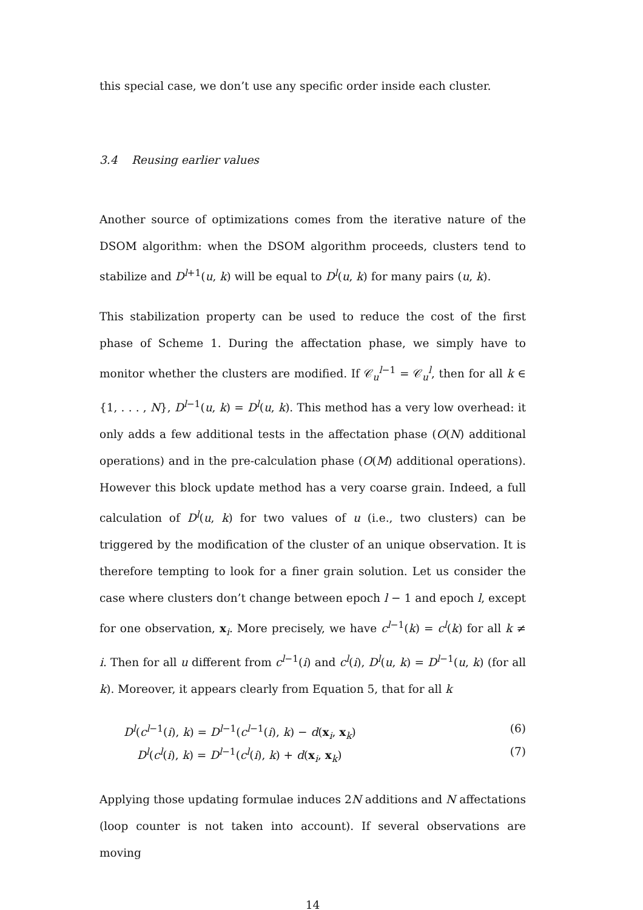this special case, we don’t use any specific order inside each cluster.
3.4 Reusing earlier values
Another source of optimizations comes from the iterative nature of the DSOM algorithm: when the DSOM algorithm proceeds, clusters tend to stabilize and D<sup>l+1</sup>(u, k) will be equal to D<sup>l</sup>(u, k) for many pairs (u, k).
This stabilization property can be used to reduce the cost of the first phase of Scheme 1. During the affectation phase, we simply have to monitor whether the clusters are modified. If 𝒞<sub>u</sub><sup>l−1</sup> = 𝒞<sub>u</sub><sup>l</sup>, then for all k ∈ {1, . . . , N}, D<sup>l−1</sup>(u, k) = D<sup>l</sup>(u, k). This method has a very low overhead: it only adds a few additional tests in the affectation phase (O(N) additional operations) and in the pre-calculation phase (O(M) additional operations). However this block update method has a very coarse grain. Indeed, a full calculation of D<sup>l</sup>(u, k) for two values of u (i.e., two clusters) can be triggered by the modification of the cluster of an unique observation. It is therefore tempting to look for a finer grain solution. Let us consider the case where clusters don’t change between epoch l − 1 and epoch l, except for one observation, x<sub>i</sub>. More precisely, we have c<sup>l−1</sup>(k) = c<sup>l</sup>(k) for all k ≠ i. Then for all u different from c<sup>l−1</sup>(i) and c<sup>l</sup>(i), D<sup>l</sup>(u, k) = D<sup>l−1</sup>(u, k) (for all k). Moreover, it appears clearly from Equation 5, that for all k
D<sup>l</sup>(c<sup>l−1</sup>(i), k) = D<sup>l−1</sup>(c<sup>l−1</sup>(i), k) − d(x<sub>i</sub>, x<sub>k</sub>) (6)
D<sup>l</sup>(c<sup>l</sup>(i), k) = D<sup>l−1</sup>(c<sup>l</sup>(i), k) + d(x<sub>i</sub>, x<sub>k</sub>) (7)
Applying those updating formulae induces 2N additions and N affectations (loop counter is not taken into account). If several observations are moving
14